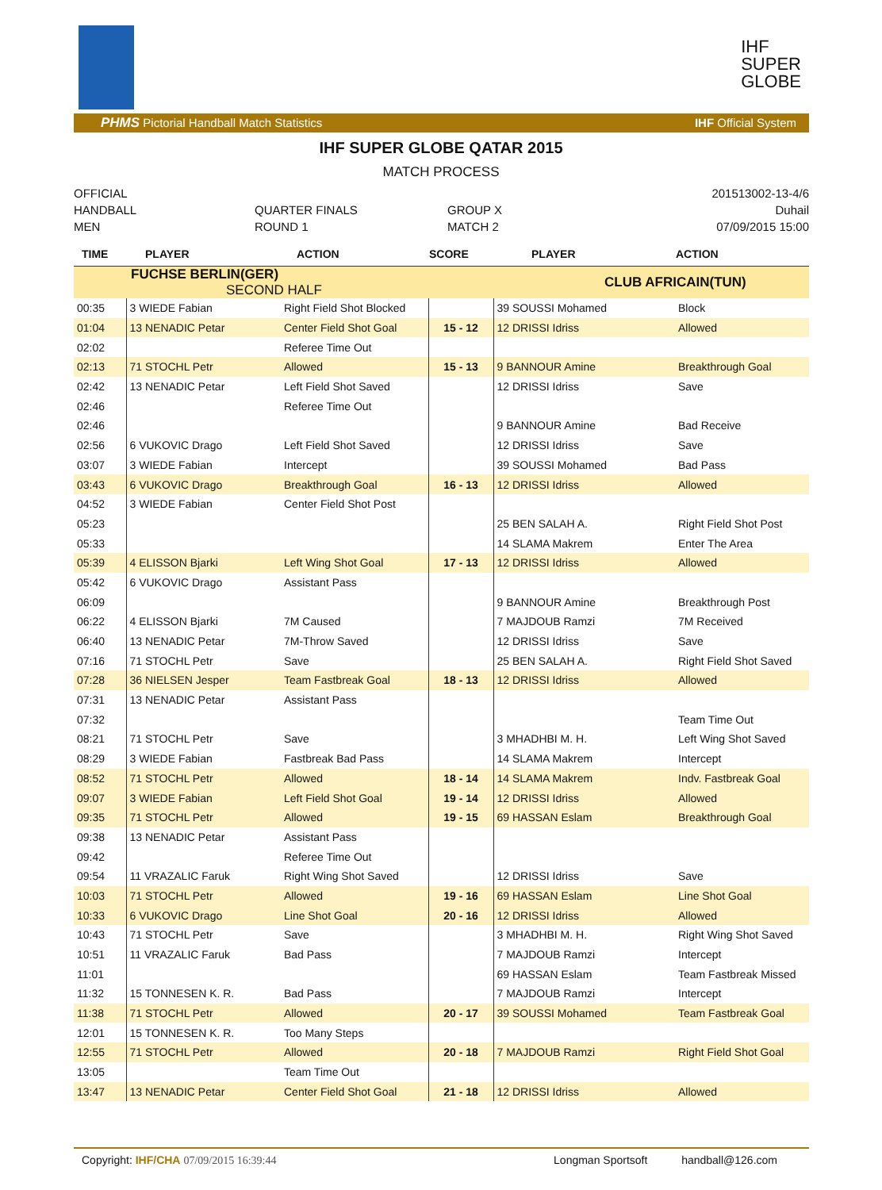IHF
SUPER
GLOBE
PHMS Pictorial Handball Match Statistics IHF Official System
IHF SUPER GLOBE QATAR 2015
MATCH PROCESS
OFFICIAL
HANDBALL
MEN
QUARTER FINALS
ROUND 1
GROUP X
MATCH 2 201513002-13-4/6
Duhail
07/09/2015 15:00
| TIME | PLAYER | ACTION | SCORE | PLAYER | ACTION |
| --- | --- | --- | --- | --- | --- |
| FUCHSE BERLIN(GER) SECOND HALF | | | | CLUB AFRICAIN(TUN) | |
| 00:35 | 3 WIEDE Fabian | Right Field Shot Blocked | | 39 SOUSSI Mohamed | Block |
| 01:04 | 13 NENADIC Petar | Center Field Shot Goal | 15 - 12 | 12 DRISSI Idriss | Allowed |
| 02:02 | | Referee Time Out | | | |
| 02:13 | 71 STOCHL Petr | Allowed | 15 - 13 | 9 BANNOUR Amine | Breakthrough Goal |
| 02:42 | 13 NENADIC Petar | Left Field Shot Saved | | 12 DRISSI Idriss | Save |
| 02:46 | | Referee Time Out | | | |
| 02:46 | | | | 9 BANNOUR Amine | Bad Receive |
| 02:56 | 6 VUKOVIC Drago | Left Field Shot Saved | | 12 DRISSI Idriss | Save |
| 03:07 | 3 WIEDE Fabian | Intercept | | 39 SOUSSI Mohamed | Bad Pass |
| 03:43 | 6 VUKOVIC Drago | Breakthrough Goal | 16 - 13 | 12 DRISSI Idriss | Allowed |
| 04:52 | 3 WIEDE Fabian | Center Field Shot Post | | | |
| 05:23 | | | | 25 BEN SALAH A. | Right Field Shot Post |
| 05:33 | | | | 14 SLAMA Makrem | Enter The Area |
| 05:39 | 4 ELISSON Bjarki | Left Wing Shot Goal | 17 - 13 | 12 DRISSI Idriss | Allowed |
| 05:42 | 6 VUKOVIC Drago | Assistant Pass | | | |
| 06:09 | | | | 9 BANNOUR Amine | Breakthrough Post |
| 06:22 | 4 ELISSON Bjarki | 7M Caused | | 7 MAJDOUB Ramzi | 7M Received |
| 06:40 | 13 NENADIC Petar | 7M-Throw Saved | | 12 DRISSI Idriss | Save |
| 07:16 | 71 STOCHL Petr | Save | | 25 BEN SALAH A. | Right Field Shot Saved |
| 07:28 | 36 NIELSEN Jesper | Team Fastbreak Goal | 18 - 13 | 12 DRISSI Idriss | Allowed |
| 07:31 | 13 NENADIC Petar | Assistant Pass | | | |
| 07:32 | | | | | Team Time Out |
| 08:21 | 71 STOCHL Petr | Save | | 3 MHADHBI M. H. | Left Wing Shot Saved |
| 08:29 | 3 WIEDE Fabian | Fastbreak Bad Pass | | 14 SLAMA Makrem | Intercept |
| 08:52 | 71 STOCHL Petr | Allowed | 18 - 14 | 14 SLAMA Makrem | Indv. Fastbreak Goal |
| 09:07 | 3 WIEDE Fabian | Left Field Shot Goal | 19 - 14 | 12 DRISSI Idriss | Allowed |
| 09:35 | 71 STOCHL Petr | Allowed | 19 - 15 | 69 HASSAN Eslam | Breakthrough Goal |
| 09:38 | 13 NENADIC Petar | Assistant Pass | | | |
| 09:42 | | Referee Time Out | | | |
| 09:54 | 11 VRAZALIC Faruk | Right Wing Shot Saved | | 12 DRISSI Idriss | Save |
| 10:03 | 71 STOCHL Petr | Allowed | 19 - 16 | 69 HASSAN Eslam | Line Shot Goal |
| 10:33 | 6 VUKOVIC Drago | Line Shot Goal | 20 - 16 | 12 DRISSI Idriss | Allowed |
| 10:43 | 71 STOCHL Petr | Save | | 3 MHADHBI M. H. | Right Wing Shot Saved |
| 10:51 | 11 VRAZALIC Faruk | Bad Pass | | 7 MAJDOUB Ramzi | Intercept |
| 11:01 | | | | 69 HASSAN Eslam | Team Fastbreak Missed |
| 11:32 | 15 TONNESEN K. R. | Bad Pass | | 7 MAJDOUB Ramzi | Intercept |
| 11:38 | 71 STOCHL Petr | Allowed | 20 - 17 | 39 SOUSSI Mohamed | Team Fastbreak Goal |
| 12:01 | 15 TONNESEN K. R. | Too Many Steps | | | |
| 12:55 | 71 STOCHL Petr | Allowed | 20 - 18 | 7 MAJDOUB Ramzi | Right Field Shot Goal |
| 13:05 | | Team Time Out | | | |
| 13:47 | 13 NENADIC Petar | Center Field Shot Goal | 21 - 18 | 12 DRISSI Idriss | Allowed |
Copyright: IHF/CHA 07/09/2015 16:39:44 Longman Sportsoft handball@126.com